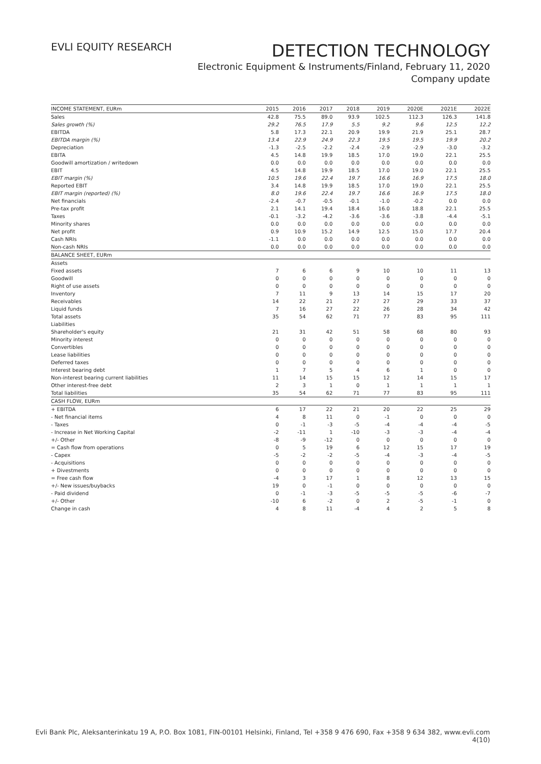EVLI EQUITY RESEARCH
DETECTION TECHNOLOGY
Electronic Equipment & Instruments/Finland, February 11, 2020
Company update
| INCOME STATEMENT, EURm | 2015 | 2016 | 2017 | 2018 | 2019 | 2020E | 2021E | 2022E |
| --- | --- | --- | --- | --- | --- | --- | --- | --- |
| Sales | 42.8 | 75.5 | 89.0 | 93.9 | 102.5 | 112.3 | 126.3 | 141.8 |
| Sales growth (%) | 29.2 | 76.5 | 17.9 | 5.5 | 9.2 | 9.6 | 12.5 | 12.2 |
| EBITDA | 5.8 | 17.3 | 22.1 | 20.9 | 19.9 | 21.9 | 25.1 | 28.7 |
| EBITDA margin (%) | 13.4 | 22.9 | 24.9 | 22.3 | 19.5 | 19.5 | 19.9 | 20.2 |
| Depreciation | -1.3 | -2.5 | -2.2 | -2.4 | -2.9 | -2.9 | -3.0 | -3.2 |
| EBITA | 4.5 | 14.8 | 19.9 | 18.5 | 17.0 | 19.0 | 22.1 | 25.5 |
| Goodwill amortization / writedown | 0.0 | 0.0 | 0.0 | 0.0 | 0.0 | 0.0 | 0.0 | 0.0 |
| EBIT | 4.5 | 14.8 | 19.9 | 18.5 | 17.0 | 19.0 | 22.1 | 25.5 |
| EBIT margin (%) | 10.5 | 19.6 | 22.4 | 19.7 | 16.6 | 16.9 | 17.5 | 18.0 |
| Reported EBIT | 3.4 | 14.8 | 19.9 | 18.5 | 17.0 | 19.0 | 22.1 | 25.5 |
| EBIT margin (reported) (%) | 8.0 | 19.6 | 22.4 | 19.7 | 16.6 | 16.9 | 17.5 | 18.0 |
| Net financials | -2.4 | -0.7 | -0.5 | -0.1 | -1.0 | -0.2 | 0.0 | 0.0 |
| Pre-tax profit | 2.1 | 14.1 | 19.4 | 18.4 | 16.0 | 18.8 | 22.1 | 25.5 |
| Taxes | -0.1 | -3.2 | -4.2 | -3.6 | -3.6 | -3.8 | -4.4 | -5.1 |
| Minority shares | 0.0 | 0.0 | 0.0 | 0.0 | 0.0 | 0.0 | 0.0 | 0.0 |
| Net profit | 0.9 | 10.9 | 15.2 | 14.9 | 12.5 | 15.0 | 17.7 | 20.4 |
| Cash NRIs | -1.1 | 0.0 | 0.0 | 0.0 | 0.0 | 0.0 | 0.0 | 0.0 |
| Non-cash NRIs | 0.0 | 0.0 | 0.0 | 0.0 | 0.0 | 0.0 | 0.0 | 0.0 |
| BALANCE SHEET, EURm | | | | | | | | |
| Assets | | | | | | | | |
| Fixed assets | 7 | 6 | 6 | 9 | 10 | 10 | 11 | 13 |
| Goodwill | 0 | 0 | 0 | 0 | 0 | 0 | 0 | 0 |
| Right of use assets | 0 | 0 | 0 | 0 | 0 | 0 | 0 | 0 |
| Inventory | 7 | 11 | 9 | 13 | 14 | 15 | 17 | 20 |
| Receivables | 14 | 22 | 21 | 27 | 27 | 29 | 33 | 37 |
| Liquid funds | 7 | 16 | 27 | 22 | 26 | 28 | 34 | 42 |
| Total assets | 35 | 54 | 62 | 71 | 77 | 83 | 95 | 111 |
| Liabilities | | | | | | | | |
| Shareholder's equity | 21 | 31 | 42 | 51 | 58 | 68 | 80 | 93 |
| Minority interest | 0 | 0 | 0 | 0 | 0 | 0 | 0 | 0 |
| Convertibles | 0 | 0 | 0 | 0 | 0 | 0 | 0 | 0 |
| Lease liabilities | 0 | 0 | 0 | 0 | 0 | 0 | 0 | 0 |
| Deferred taxes | 0 | 0 | 0 | 0 | 0 | 0 | 0 | 0 |
| Interest bearing debt | 1 | 7 | 5 | 4 | 6 | 1 | 0 | 0 |
| Non-interest bearing current liabilities | 11 | 14 | 15 | 15 | 12 | 14 | 15 | 17 |
| Other interest-free debt | 2 | 3 | 1 | 0 | 1 | 1 | 1 | 1 |
| Total liabilities | 35 | 54 | 62 | 71 | 77 | 83 | 95 | 111 |
| CASH FLOW, EURm | | | | | | | | |
| + EBITDA | 6 | 17 | 22 | 21 | 20 | 22 | 25 | 29 |
| - Net financial items | 4 | 8 | 11 | 0 | -1 | 0 | 0 | 0 |
| - Taxes | 0 | -1 | -3 | -5 | -4 | -4 | -4 | -5 |
| - Increase in Net Working Capital | -2 | -11 | 1 | -10 | -3 | -3 | -4 | -4 |
| +/- Other | -8 | -9 | -12 | 0 | 0 | 0 | 0 | 0 |
| = Cash flow from operations | 0 | 5 | 19 | 6 | 12 | 15 | 17 | 19 |
| - Capex | -5 | -2 | -2 | -5 | -4 | -3 | -4 | -5 |
| - Acquisitions | 0 | 0 | 0 | 0 | 0 | 0 | 0 | 0 |
| + Divestments | 0 | 0 | 0 | 0 | 0 | 0 | 0 | 0 |
| = Free cash flow | -4 | 3 | 17 | 1 | 8 | 12 | 13 | 15 |
| +/- New issues/buybacks | 19 | 0 | -1 | 0 | 0 | 0 | 0 | 0 |
| - Paid dividend | 0 | -1 | -3 | -5 | -5 | -5 | -6 | -7 |
| +/- Other | -10 | 6 | -2 | 0 | 2 | -5 | -1 | 0 |
| Change in cash | 4 | 8 | 11 | -4 | 4 | 2 | 5 | 8 |
Evli Bank Plc, Aleksanterinkatu 19 A, P.O. Box 1081, FIN-00101 Helsinki, Finland, Tel +358 9 476 690, Fax +358 9 634 382, www.evli.com
4(10)